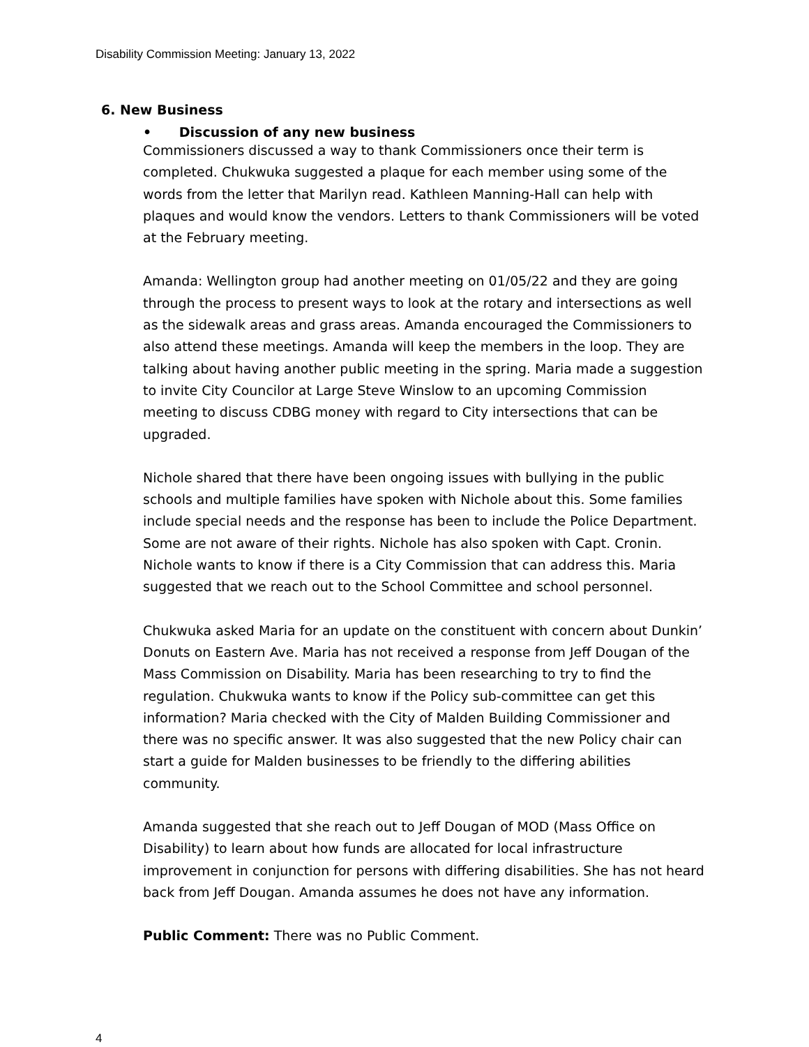Disability Commission Meeting: January 13, 2022
6. New Business
• Discussion of any new business
Commissioners discussed a way to thank Commissioners once their term is completed. Chukwuka suggested a plaque for each member using some of the words from the letter that Marilyn read. Kathleen Manning-Hall can help with plaques and would know the vendors. Letters to thank Commissioners will be voted at the February meeting.
Amanda: Wellington group had another meeting on 01/05/22 and they are going through the process to present ways to look at the rotary and intersections as well as the sidewalk areas and grass areas. Amanda encouraged the Commissioners to also attend these meetings. Amanda will keep the members in the loop. They are talking about having another public meeting in the spring. Maria made a suggestion to invite City Councilor at Large Steve Winslow to an upcoming Commission meeting to discuss CDBG money with regard to City intersections that can be upgraded.
Nichole shared that there have been ongoing issues with bullying in the public schools and multiple families have spoken with Nichole about this. Some families include special needs and the response has been to include the Police Department. Some are not aware of their rights. Nichole has also spoken with Capt. Cronin. Nichole wants to know if there is a City Commission that can address this. Maria suggested that we reach out to the School Committee and school personnel.
Chukwuka asked Maria for an update on the constituent with concern about Dunkin’ Donuts on Eastern Ave. Maria has not received a response from Jeff Dougan of the Mass Commission on Disability. Maria has been researching to try to find the regulation. Chukwuka wants to know if the Policy sub-committee can get this information? Maria checked with the City of Malden Building Commissioner and there was no specific answer. It was also suggested that the new Policy chair can start a guide for Malden businesses to be friendly to the differing abilities community.
Amanda suggested that she reach out to Jeff Dougan of MOD (Mass Office on Disability) to learn about how funds are allocated for local infrastructure improvement in conjunction for persons with differing disabilities. She has not heard back from Jeff Dougan. Amanda assumes he does not have any information.
Public Comment: There was no Public Comment.
4